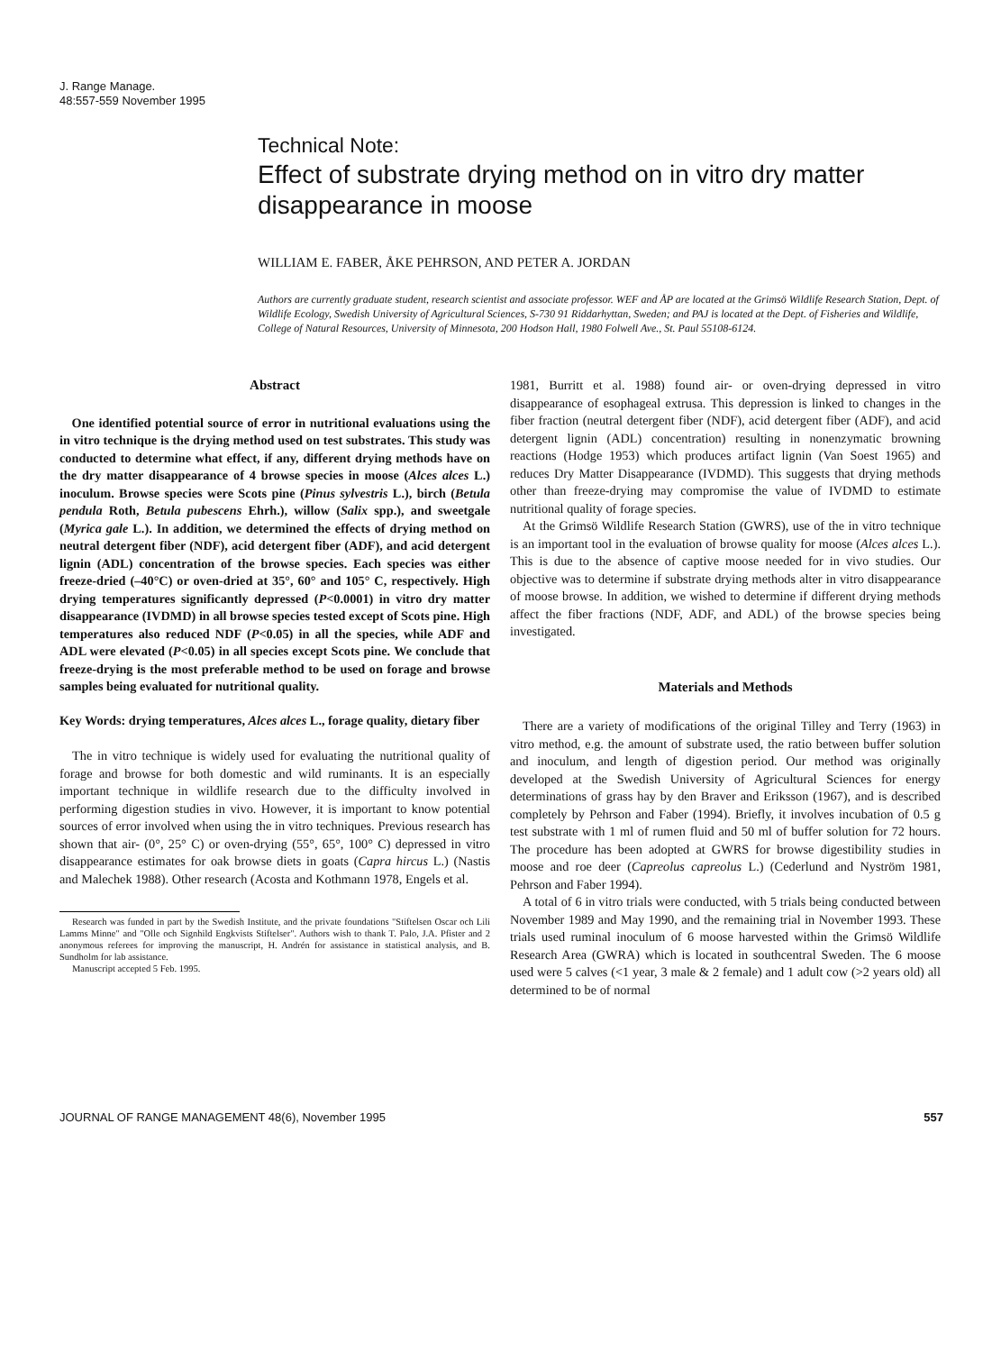J. Range Manage.
48:557-559 November 1995
Technical Note:
Effect of substrate drying method on in vitro dry matter disappearance in moose
WILLIAM E. FABER, ÅKE PEHRSON, AND PETER A. JORDAN
Authors are currently graduate student, research scientist and associate professor. WEF and ÅP are located at the Grimsö Wildlife Research Station, Dept. of Wildlife Ecology, Swedish University of Agricultural Sciences, S-730 91 Riddarhyttan, Sweden; and PAJ is located at the Dept. of Fisheries and Wildlife, College of Natural Resources, University of Minnesota, 200 Hodson Hall, 1980 Folwell Ave., St. Paul 55108-6124.
Abstract
One identified potential source of error in nutritional evaluations using the in vitro technique is the drying method used on test substrates. This study was conducted to determine what effect, if any, different drying methods have on the dry matter disappearance of 4 browse species in moose (Alces alces L.) inoculum. Browse species were Scots pine (Pinus sylvestris L.), birch (Betula pendula Roth, Betula pubescens Ehrh.), willow (Salix spp.), and sweetgale (Myrica gale L.). In addition, we determined the effects of drying method on neutral detergent fiber (NDF), acid detergent fiber (ADF), and acid detergent lignin (ADL) concentration of the browse species. Each species was either freeze-dried (–40°C) or oven-dried at 35°, 60° and 105° C, respectively. High drying temperatures significantly depressed (P<0.0001) in vitro dry matter disappearance (IVDMD) in all browse species tested except of Scots pine. High temperatures also reduced NDF (P<0.05) in all the species, while ADF and ADL were elevated (P<0.05) in all species except Scots pine. We conclude that freeze-drying is the most preferable method to be used on forage and browse samples being evaluated for nutritional quality.
Key Words: drying temperatures, Alces alces L., forage quality, dietary fiber
The in vitro technique is widely used for evaluating the nutritional quality of forage and browse for both domestic and wild ruminants. It is an especially important technique in wildlife research due to the difficulty involved in performing digestion studies in vivo. However, it is important to know potential sources of error involved when using the in vitro techniques. Previous research has shown that air- (0°, 25° C) or oven-drying (55°, 65°, 100° C) depressed in vitro disappearance estimates for oak browse diets in goats (Capra hircus L.) (Nastis and Malechek 1988). Other research (Acosta and Kothmann 1978, Engels et al.
Research was funded in part by the Swedish Institute, and the private foundations "Stiftelsen Oscar och Lili Lamms Minne" and "Olle och Signhild Engkvists Stiftelser". Authors wish to thank T. Palo, J.A. Pfister and 2 anonymous referees for improving the manuscript, H. Andrén for assistance in statistical analysis, and B. Sundholm for lab assistance.
Manuscript accepted 5 Feb. 1995.
1981, Burritt et al. 1988) found air- or oven-drying depressed in vitro disappearance of esophageal extrusa. This depression is linked to changes in the fiber fraction (neutral detergent fiber (NDF), acid detergent fiber (ADF), and acid detergent lignin (ADL) concentration) resulting in nonenzymatic browning reactions (Hodge 1953) which produces artifact lignin (Van Soest 1965) and reduces Dry Matter Disappearance (IVDMD). This suggests that drying methods other than freeze-drying may compromise the value of IVDMD to estimate nutritional quality of forage species.
At the Grimsö Wildlife Research Station (GWRS), use of the in vitro technique is an important tool in the evaluation of browse quality for moose (Alces alces L.). This is due to the absence of captive moose needed for in vivo studies. Our objective was to determine if substrate drying methods alter in vitro disappearance of moose browse. In addition, we wished to determine if different drying methods affect the fiber fractions (NDF, ADF, and ADL) of the browse species being investigated.
Materials and Methods
There are a variety of modifications of the original Tilley and Terry (1963) in vitro method, e.g. the amount of substrate used, the ratio between buffer solution and inoculum, and length of digestion period. Our method was originally developed at the Swedish University of Agricultural Sciences for energy determinations of grass hay by den Braver and Eriksson (1967), and is described completely by Pehrson and Faber (1994). Briefly, it involves incubation of 0.5 g test substrate with 1 ml of rumen fluid and 50 ml of buffer solution for 72 hours. The procedure has been adopted at GWRS for browse digestibility studies in moose and roe deer (Capreolus capreolus L.) (Cederlund and Nyström 1981, Pehrson and Faber 1994).
A total of 6 in vitro trials were conducted, with 5 trials being conducted between November 1989 and May 1990, and the remaining trial in November 1993. These trials used ruminal inoculum of 6 moose harvested within the Grimsö Wildlife Research Area (GWRA) which is located in southcentral Sweden. The 6 moose used were 5 calves (<1 year, 3 male & 2 female) and 1 adult cow (>2 years old) all determined to be of normal
JOURNAL OF RANGE MANAGEMENT 48(6), November 1995 557